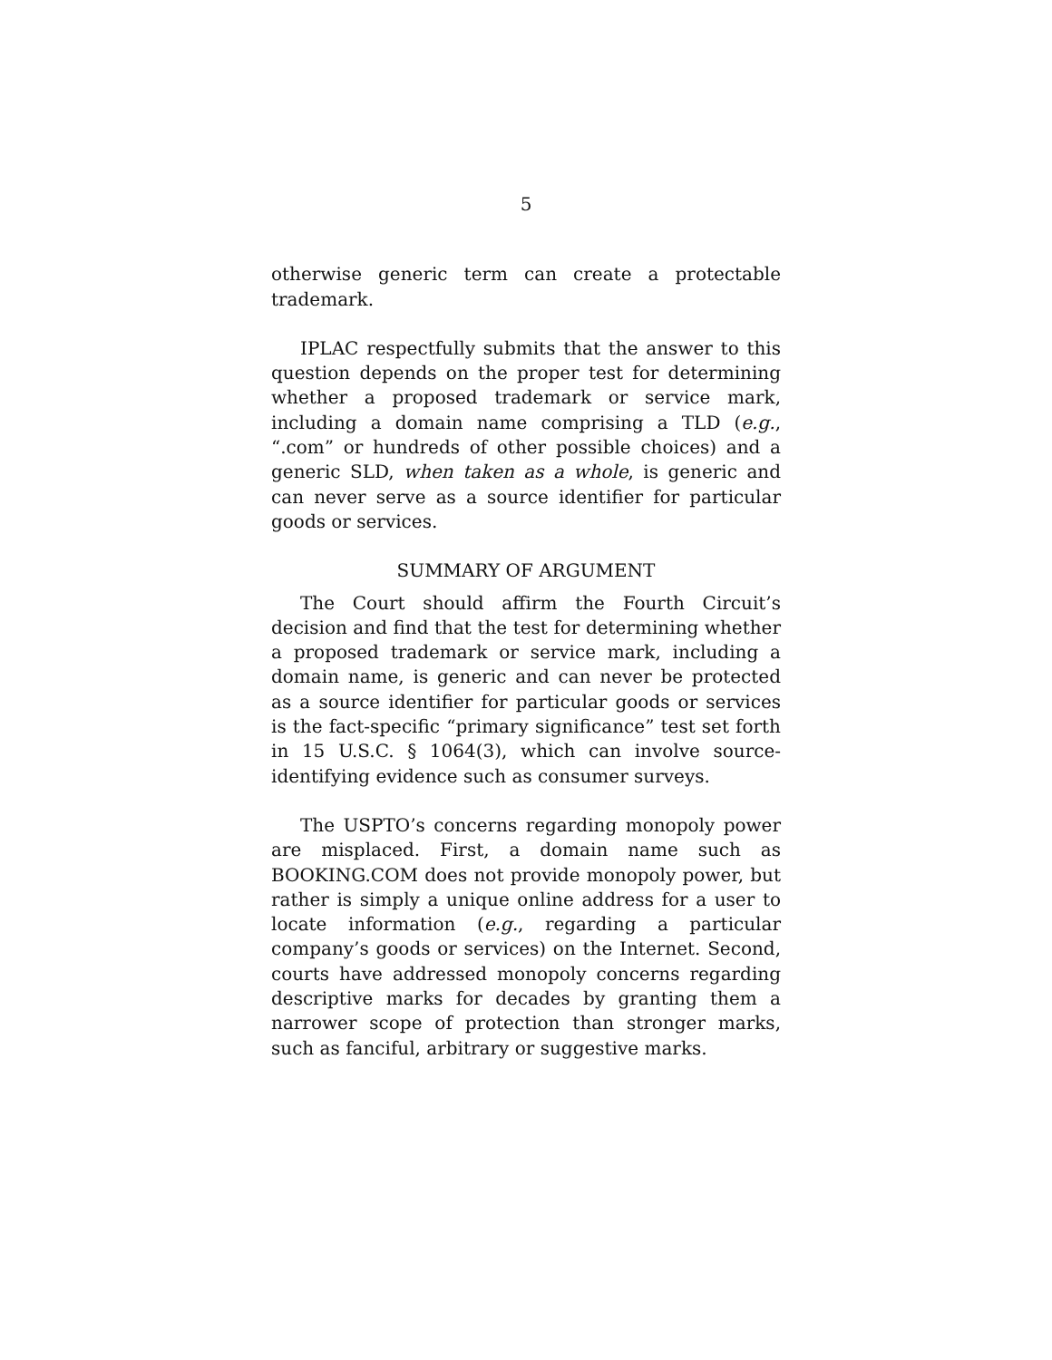5
otherwise generic term can create a protectable trademark.
IPLAC respectfully submits that the answer to this question depends on the proper test for determining whether a proposed trademark or service mark, including a domain name comprising a TLD (e.g., “.com” or hundreds of other possible choices) and a generic SLD, when taken as a whole, is generic and can never serve as a source identifier for particular goods or services.
SUMMARY OF ARGUMENT
The Court should affirm the Fourth Circuit’s decision and find that the test for determining whether a proposed trademark or service mark, including a domain name, is generic and can never be protected as a source identifier for particular goods or services is the fact-specific “primary significance” test set forth in 15 U.S.C. § 1064(3), which can involve source-identifying evidence such as consumer surveys.
The USPTO’s concerns regarding monopoly power are misplaced. First, a domain name such as BOOKING.COM does not provide monopoly power, but rather is simply a unique online address for a user to locate information (e.g., regarding a particular company’s goods or services) on the Internet. Second, courts have addressed monopoly concerns regarding descriptive marks for decades by granting them a narrower scope of protection than stronger marks, such as fanciful, arbitrary or suggestive marks.